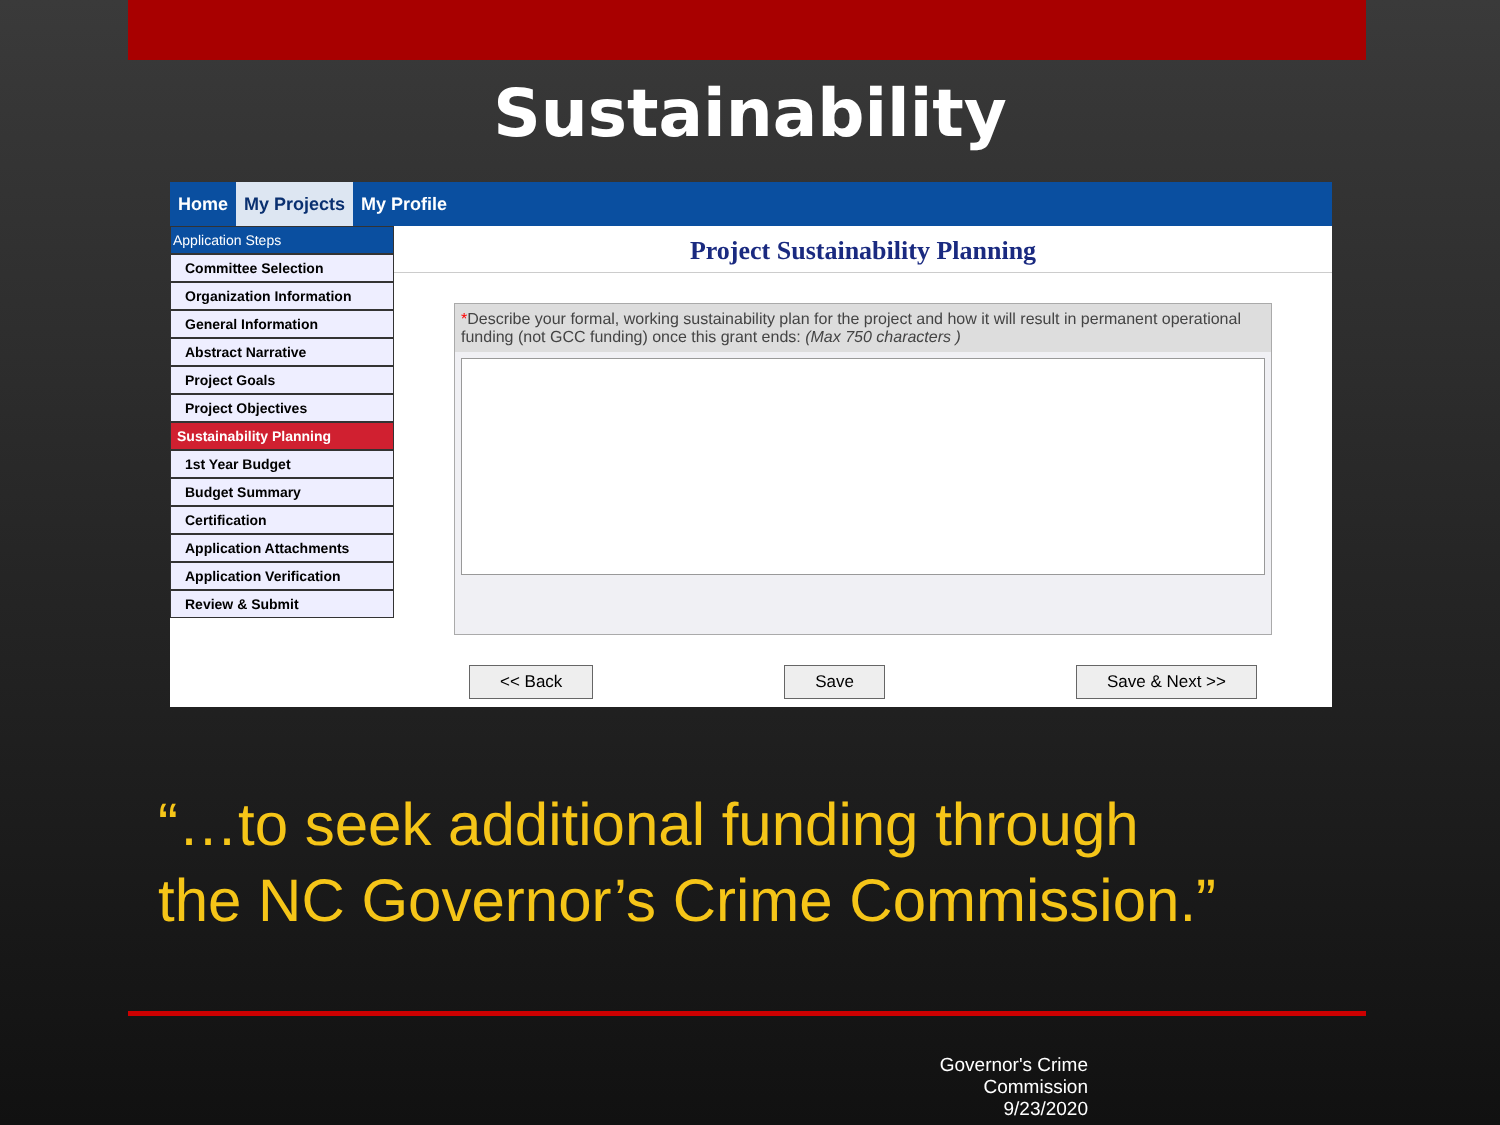Sustainability
Home My Projects My Profile
Application Steps
Committee Selection
Organization Information
General Information
Abstract Narrative
Project Goals
Project Objectives
Sustainability Planning
1st Year Budget
Budget Summary
Certification
Application Attachments
Application Verification
Review & Submit
Project Sustainability Planning
*Describe your formal, working sustainability plan for the project and how it will result in permanent operational funding (not GCC funding) once this grant ends: (Max 750 characters )
<< Back Save Save & Next >>
“…to seek additional funding through
the NC Governor’s Crime Commission.”
Governor's Crime Commission
9/23/2020